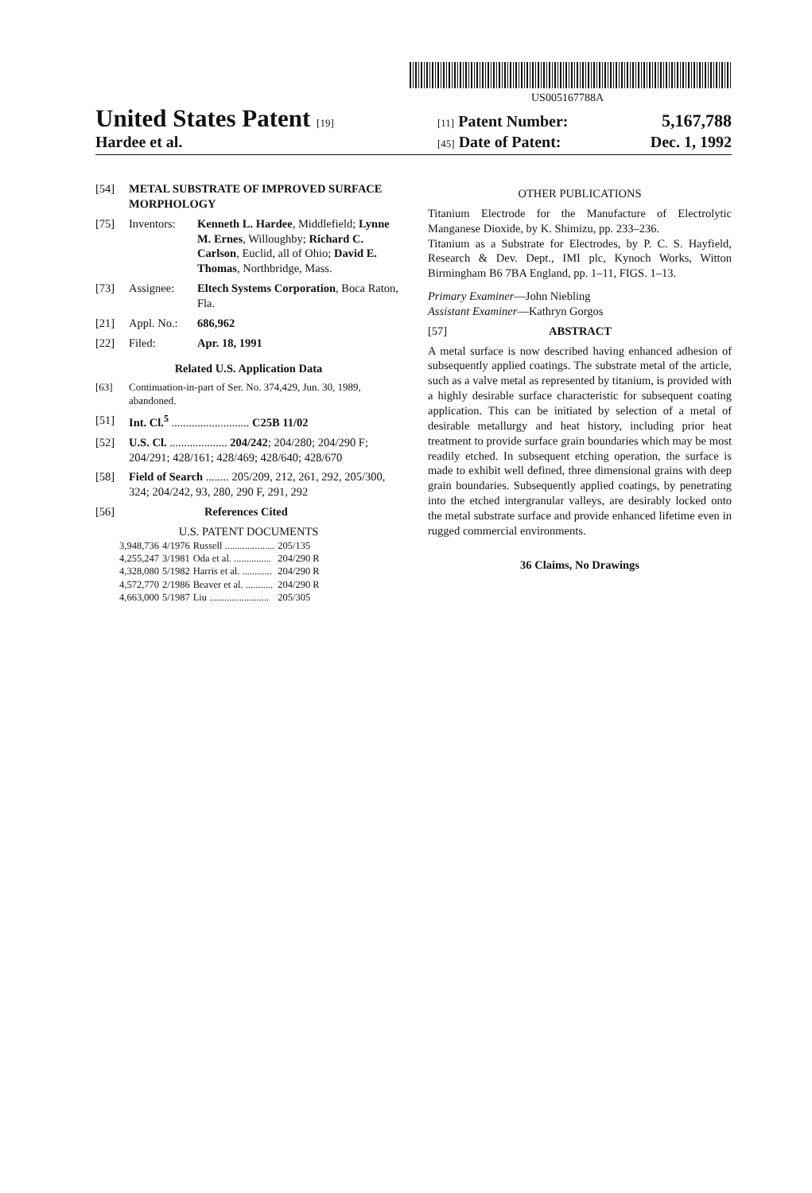US005167788A
United States Patent [19]
[11] Patent Number: 5,167,788
Hardee et al.
[45] Date of Patent: Dec. 1, 1992
[54] METAL SUBSTRATE OF IMPROVED SURFACE MORPHOLOGY
[75] Inventors: Kenneth L. Hardee, Middlefield; Lynne M. Ernes, Willoughby; Richard C. Carlson, Euclid, all of Ohio; David E. Thomas, Northbridge, Mass.
[73] Assignee: Eltech Systems Corporation, Boca Raton, Fla.
[21] Appl. No.: 686,962
[22] Filed: Apr. 18, 1991
Related U.S. Application Data
[63] Continuation-in-part of Ser. No. 374,429, Jun. 30, 1989, abandoned.
[51] Int. Cl.<sup>5</sup> ........................... C25B 11/02
[52] U.S. Cl. .................... 204/242; 204/280; 204/290 F; 204/291; 428/161; 428/469; 428/640; 428/670
[58] Field of Search ........ 205/209, 212, 261, 292, 205/300, 324; 204/242, 93, 280, 290 F, 291, 292
[56] References Cited
U.S. PATENT DOCUMENTS
| 3,948,736 | 4/1976 | Russell .................... | 205/135 |
| 4,255,247 | 3/1981 | Oda et al. ............... | 204/290 R |
| 4,328,080 | 5/1982 | Harris et al. ............ | 204/290 R |
| 4,572,770 | 2/1986 | Beaver et al. ........... | 204/290 R |
| 4,663,000 | 5/1987 | Liu ........................ | 205/305 |
OTHER PUBLICATIONS
Titanium Electrode for the Manufacture of Electrolytic Manganese Dioxide, by K. Shimizu, pp. 233–236.
Titanium as a Substrate for Electrodes, by P. C. S. Hayfield, Research & Dev. Dept., IMI plc, Kynoch Works, Witton Birmingham B6 7BA England, pp. 1–11, FIGS. 1–13.
Primary Examiner—John Niebling
Assistant Examiner—Kathryn Gorgos
[57] ABSTRACT
A metal surface is now described having enhanced adhesion of subsequently applied coatings. The substrate metal of the article, such as a valve metal as represented by titanium, is provided with a highly desirable surface characteristic for subsequent coating application. This can be initiated by selection of a metal of desirable metallurgy and heat history, including prior heat treatment to provide surface grain boundaries which may be most readily etched. In subsequent etching operation, the surface is made to exhibit well defined, three dimensional grains with deep grain boundaries. Subsequently applied coatings, by penetrating into the etched intergranular valleys, are desirably locked onto the metal substrate surface and provide enhanced lifetime even in rugged commercial environments.
36 Claims, No Drawings